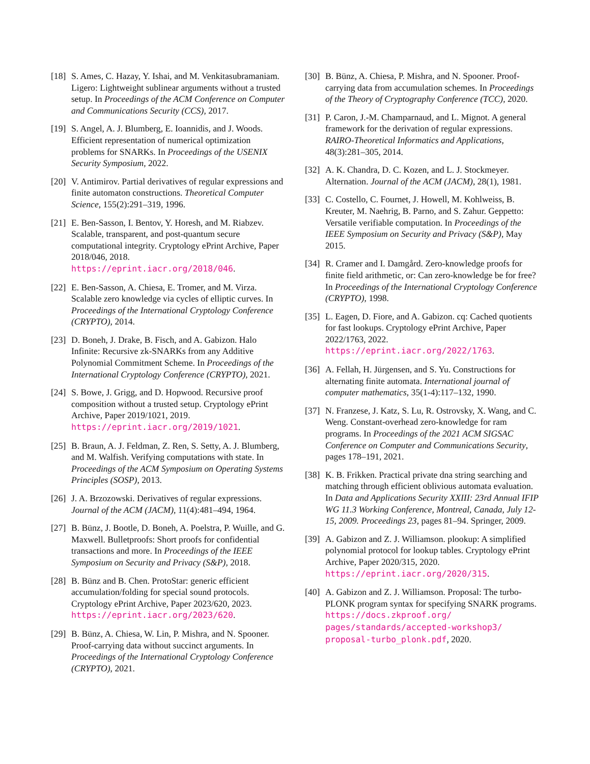[18] S. Ames, C. Hazay, Y. Ishai, and M. Venkitasubramaniam. Ligero: Lightweight sublinear arguments without a trusted setup. In Proceedings of the ACM Conference on Computer and Communications Security (CCS), 2017.
[19] S. Angel, A. J. Blumberg, E. Ioannidis, and J. Woods. Efficient representation of numerical optimization problems for SNARKs. In Proceedings of the USENIX Security Symposium, 2022.
[20] V. Antimirov. Partial derivatives of regular expressions and finite automaton constructions. Theoretical Computer Science, 155(2):291–319, 1996.
[21] E. Ben-Sasson, I. Bentov, Y. Horesh, and M. Riabzev. Scalable, transparent, and post-quantum secure computational integrity. Cryptology ePrint Archive, Paper 2018/046, 2018. https://eprint.iacr.org/2018/046.
[22] E. Ben-Sasson, A. Chiesa, E. Tromer, and M. Virza. Scalable zero knowledge via cycles of elliptic curves. In Proceedings of the International Cryptology Conference (CRYPTO), 2014.
[23] D. Boneh, J. Drake, B. Fisch, and A. Gabizon. Halo Infinite: Recursive zk-SNARKs from any Additive Polynomial Commitment Scheme. In Proceedings of the International Cryptology Conference (CRYPTO), 2021.
[24] S. Bowe, J. Grigg, and D. Hopwood. Recursive proof composition without a trusted setup. Cryptology ePrint Archive, Paper 2019/1021, 2019. https://eprint.iacr.org/2019/1021.
[25] B. Braun, A. J. Feldman, Z. Ren, S. Setty, A. J. Blumberg, and M. Walfish. Verifying computations with state. In Proceedings of the ACM Symposium on Operating Systems Principles (SOSP), 2013.
[26] J. A. Brzozowski. Derivatives of regular expressions. Journal of the ACM (JACM), 11(4):481–494, 1964.
[27] B. Bünz, J. Bootle, D. Boneh, A. Poelstra, P. Wuille, and G. Maxwell. Bulletproofs: Short proofs for confidential transactions and more. In Proceedings of the IEEE Symposium on Security and Privacy (S&P), 2018.
[28] B. Bünz and B. Chen. ProtoStar: generic efficient accumulation/folding for special sound protocols. Cryptology ePrint Archive, Paper 2023/620, 2023. https://eprint.iacr.org/2023/620.
[29] B. Bünz, A. Chiesa, W. Lin, P. Mishra, and N. Spooner. Proof-carrying data without succinct arguments. In Proceedings of the International Cryptology Conference (CRYPTO), 2021.
[30] B. Bünz, A. Chiesa, P. Mishra, and N. Spooner. Proof-carrying data from accumulation schemes. In Proceedings of the Theory of Cryptography Conference (TCC), 2020.
[31] P. Caron, J.-M. Champarnaud, and L. Mignot. A general framework for the derivation of regular expressions. RAIRO-Theoretical Informatics and Applications, 48(3):281–305, 2014.
[32] A. K. Chandra, D. C. Kozen, and L. J. Stockmeyer. Alternation. Journal of the ACM (JACM), 28(1), 1981.
[33] C. Costello, C. Fournet, J. Howell, M. Kohlweiss, B. Kreuter, M. Naehrig, B. Parno, and S. Zahur. Geppetto: Versatile verifiable computation. In Proceedings of the IEEE Symposium on Security and Privacy (S&P), May 2015.
[34] R. Cramer and I. Damgård. Zero-knowledge proofs for finite field arithmetic, or: Can zero-knowledge be for free? In Proceedings of the International Cryptology Conference (CRYPTO), 1998.
[35] L. Eagen, D. Fiore, and A. Gabizon. cq: Cached quotients for fast lookups. Cryptology ePrint Archive, Paper 2022/1763, 2022. https://eprint.iacr.org/2022/1763.
[36] A. Fellah, H. Jürgensen, and S. Yu. Constructions for alternating finite automata. International journal of computer mathematics, 35(1-4):117–132, 1990.
[37] N. Franzese, J. Katz, S. Lu, R. Ostrovsky, X. Wang, and C. Weng. Constant-overhead zero-knowledge for ram programs. In Proceedings of the 2021 ACM SIGSAC Conference on Computer and Communications Security, pages 178–191, 2021.
[38] K. B. Frikken. Practical private dna string searching and matching through efficient oblivious automata evaluation. In Data and Applications Security XXIII: 23rd Annual IFIP WG 11.3 Working Conference, Montreal, Canada, July 12-15, 2009. Proceedings 23, pages 81–94. Springer, 2009.
[39] A. Gabizon and Z. J. Williamson. plookup: A simplified polynomial protocol for lookup tables. Cryptology ePrint Archive, Paper 2020/315, 2020. https://eprint.iacr.org/2020/315.
[40] A. Gabizon and Z. J. Williamson. Proposal: The turbo-PLONK program syntax for specifying SNARK programs. https://docs.zkproof.org/ pages/standards/accepted-workshop3/ proposal-turbo_plonk.pdf, 2020.